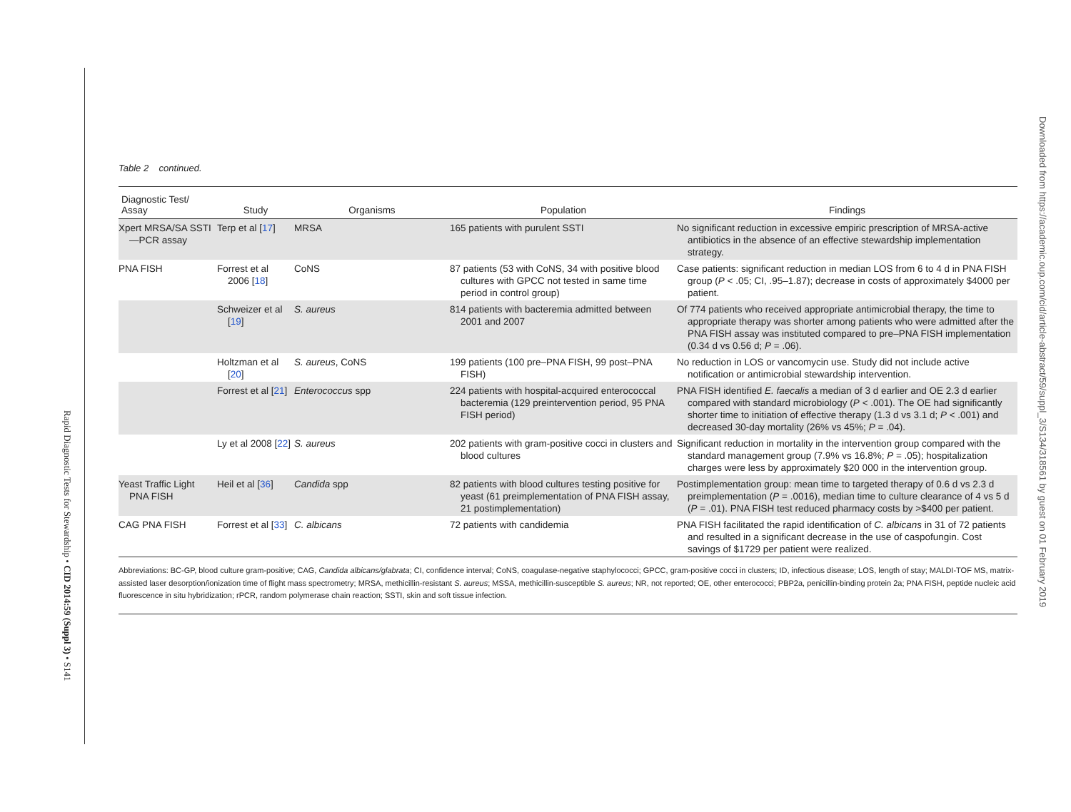Rapid Diagnostic Tests for Stewardship • CID 2014:59 (Suppl 3) • S141
Downloaded from https://academic.oup.com/cid/article-abstract/59/suppl_3/S134/318561 by guest on 01 February 2019
Table 2 continued.
| Diagnostic Test/ Assay | Study | Organisms | Population | Findings |
| --- | --- | --- | --- | --- |
| Xpert MRSA/SA SSTI—PCR assay | Terp et al [ 17 ] | MRSA | 165 patients with purulent SSTI | No significant reduction in excessive empiric prescription of MRSA-active antibiotics in the absence of an effective stewardship implementation strategy. |
| PNA FISH | Forrest et al 2006 [ 18 ] | CoNS | 87 patients (53 with CoNS, 34 with positive blood cultures with GPCC not tested in same time period in control group) | Case patients: significant reduction in median LOS from 6 to 4 d in PNA FISH group ( P < .05; CI, .95–1.87); decrease in costs of approximately $4000 per patient. |
| | Schweizer et al [ 19 ] | S. aureus | 814 patients with bacteremia admitted between 2001 and 2007 | Of 774 patients who received appropriate antimicrobial therapy, the time to appropriate therapy was shorter among patients who were admitted after the PNA FISH assay was instituted compared to pre–PNA FISH implementation (0.34 d vs 0.56 d; P = .06). |
| | Holtzman et al [ 20 ] | S. aureus , CoNS | 199 patients (100 pre–PNA FISH, 99 post–PNA FISH) | No reduction in LOS or vancomycin use. Study did not include active notification or antimicrobial stewardship intervention. |
| | Forrest et al [ 21 ] | Enterococcus spp | 224 patients with hospital-acquired enterococcal bacteremia (129 preintervention period, 95 PNA FISH period) | PNA FISH identified E. faecalis a median of 3 d earlier and OE 2.3 d earlier compared with standard microbiology ( P < .001). The OE had significantly shorter time to initiation of effective therapy (1.3 d vs 3.1 d; P < .001) and decreased 30-day mortality (26% vs 45%; P = .04). |
| | Ly et al 2008 [ 22 ] | S. aureus | 202 patients with gram-positive cocci in clusters and blood cultures | Significant reduction in mortality in the intervention group compared with the standard management group (7.9% vs 16.8%; P = .05); hospitalization charges were less by approximately $20 000 in the intervention group. |
| Yeast Traffic Light PNA FISH | Heil et al [ 36 ] | Candida spp | 82 patients with blood cultures testing positive for yeast (61 preimplementation of PNA FISH assay, 21 postimplementation) | Postimplementation group: mean time to targeted therapy of 0.6 d vs 2.3 d preimplementation ( P = .0016), median time to culture clearance of 4 vs 5 d ( P = .01). PNA FISH test reduced pharmacy costs by >$400 per patient. |
| CAG PNA FISH | Forrest et al [ 33 ] | C. albicans | 72 patients with candidemia | PNA FISH facilitated the rapid identification of C. albicans in 31 of 72 patients and resulted in a significant decrease in the use of caspofungin. Cost savings of $1729 per patient were realized. |
Abbreviations: BC-GP, blood culture gram-positive; CAG, Candida albicans/glabrata; CI, confidence interval; CoNS, coagulase-negative staphylococci; GPCC, gram-positive cocci in clusters; ID, infectious disease; LOS, length of stay; MALDI-TOF MS, matrix-assisted laser desorption/ionization time of flight mass spectrometry; MRSA, methicillin-resistant S. aureus; MSSA, methicillin-susceptible S. aureus; NR, not reported; OE, other enterococci; PBP2a, penicillin-binding protein 2a; PNA FISH, peptide nucleic acid fluorescence in situ hybridization; rPCR, random polymerase chain reaction; SSTI, skin and soft tissue infection.